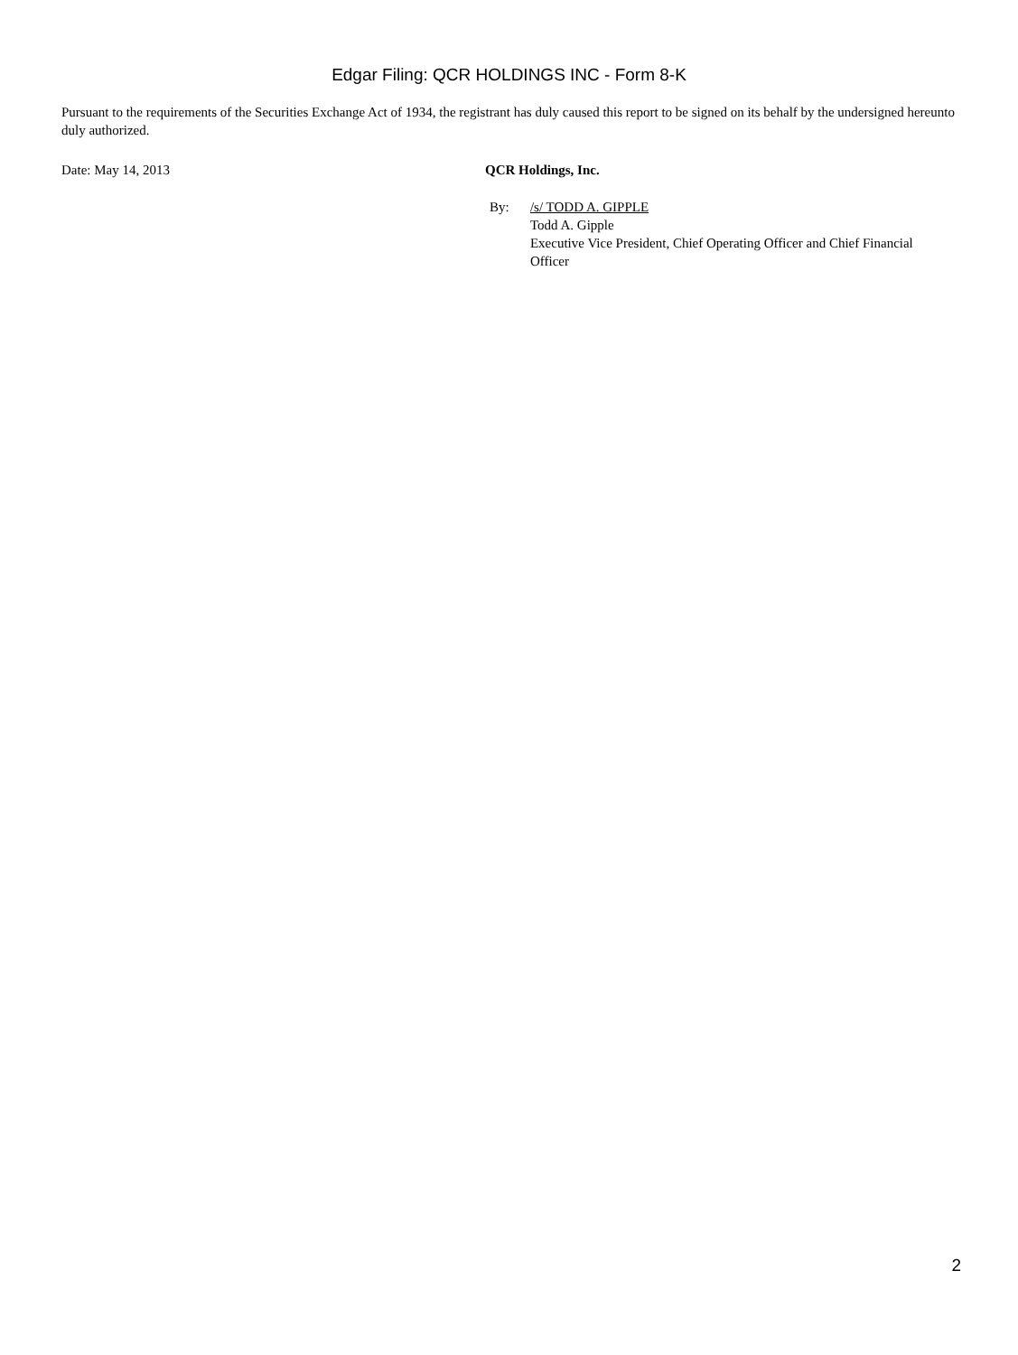Edgar Filing: QCR HOLDINGS INC - Form 8-K
Pursuant to the requirements of the Securities Exchange Act of 1934, the registrant has duly caused this report to be signed on its behalf by the undersigned hereunto duly authorized.
Date: May 14, 2013 QCR Holdings, Inc.
By: /s/ TODD A. GIPPLE
Todd A. Gipple
Executive Vice President, Chief Operating Officer and Chief Financial Officer
2